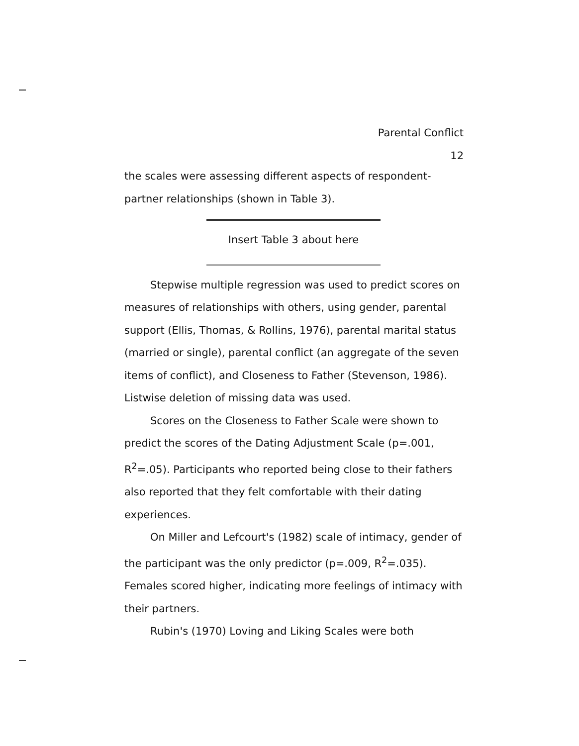Parental Conflict
12
the scales were assessing different aspects of respondent-partner relationships (shown in Table 3).
Insert Table 3 about here
Stepwise multiple regression was used to predict scores on measures of relationships with others, using gender, parental support (Ellis, Thomas, & Rollins, 1976), parental marital status (married or single), parental conflict (an aggregate of the seven items of conflict), and Closeness to Father (Stevenson, 1986). Listwise deletion of missing data was used.
Scores on the Closeness to Father Scale were shown to predict the scores of the Dating Adjustment Scale (p=.001, R<sup>2</sup>=.05). Participants who reported being close to their fathers also reported that they felt comfortable with their dating experiences.
On Miller and Lefcourt's (1982) scale of intimacy, gender of the participant was the only predictor (p=.009, R<sup>2</sup>=.035). Females scored higher, indicating more feelings of intimacy with their partners.
Rubin's (1970) Loving and Liking Scales were both